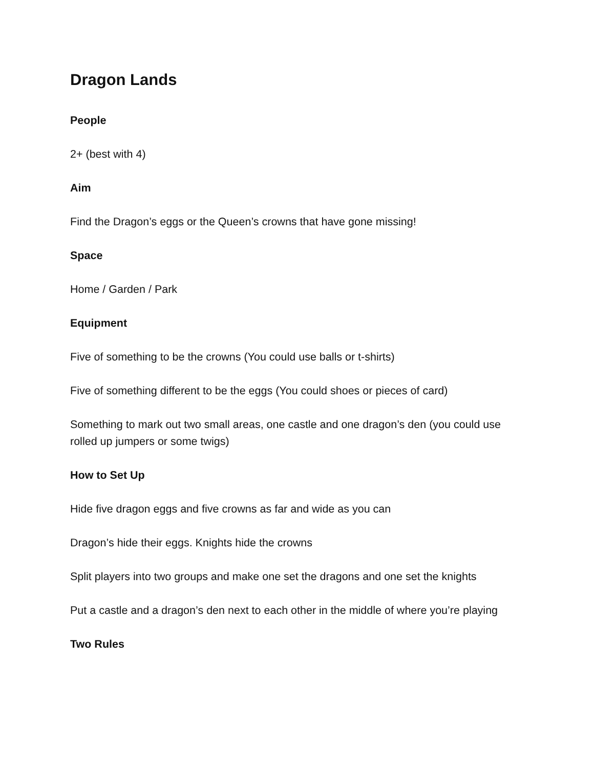Dragon Lands
People
2+ (best with 4)
Aim
Find the Dragon’s eggs or the Queen’s crowns that have gone missing!
Space
Home / Garden / Park
Equipment
Five of something to be the crowns (You could use balls or t-shirts)
Five of something different to be the eggs (You could shoes or pieces of card)
Something to mark out two small areas, one castle and one dragon’s den (you could use rolled up jumpers or some twigs)
How to Set Up
Hide five dragon eggs and five crowns as far and wide as you can
Dragon’s hide their eggs. Knights hide the crowns
Split players into two groups and make one set the dragons and one set the knights
Put a castle and a dragon’s den next to each other in the middle of where you’re playing
Two Rules